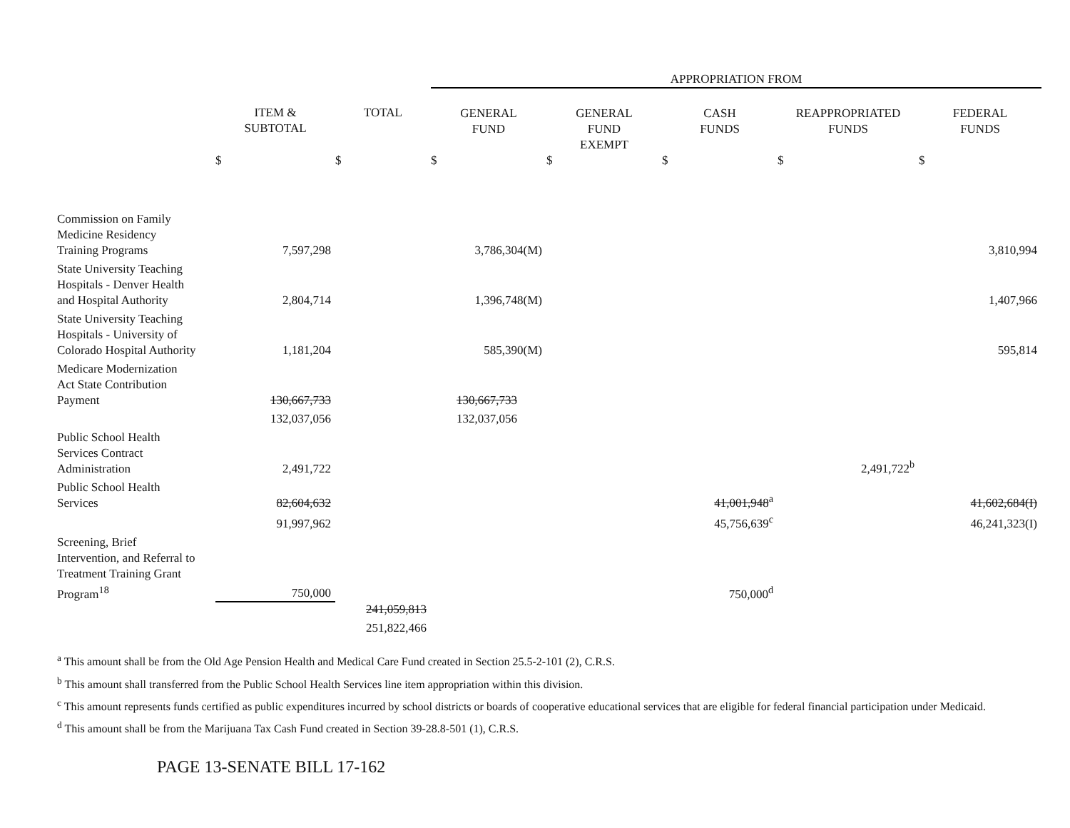| | | | APPROPRIATION FROM | | | | |
| | ITEM & SUBTOTAL | TOTAL | GENERAL FUND | GENERAL FUND EXEMPT | CASH FUNDS | REAPPROPRIATED FUNDS | FEDERAL FUNDS |
| | $ | $ | $ | $ | $ | $ | $ |
| Commission on Family Medicine Residency Training Programs | 7,597,298 | | 3,786,304(M) | | | | 3,810,994 |
| State University Teaching Hospitals - Denver Health and Hospital Authority | 2,804,714 | | 1,396,748(M) | | | | 1,407,966 |
| State University Teaching Hospitals - University of Colorado Hospital Authority | 1,181,204 | | 585,390(M) | | | | 595,814 |
| Medicare Modernization Act State Contribution Payment | 130,667,733 | | 130,667,733 | | | | |
| | 132,037,056 | | 132,037,056 | | | | |
| Public School Health Services Contract Administration | 2,491,722 | | | | | 2,491,722<sup>b</sup> | |
| Public School Health Services | 82,604,632 | | | | 41,001,948<sup>a</sup> | | 41,602,684(I) |
| | 91,997,962 | | | | 45,756,639<sup>c</sup> | | 46,241,323(I) |
| Screening, Brief Intervention, and Referral to Treatment Training Grant Program<sup>18</sup> | 750,000 | | | | 750,000<sup>d</sup> | | |
| | | 241,059,813 | | | | | |
| | | 251,822,466 | | | | | |
<sup>a</sup> This amount shall be from the Old Age Pension Health and Medical Care Fund created in Section 25.5-2-101 (2), C.R.S.
<sup>b</sup> This amount shall transferred from the Public School Health Services line item appropriation within this division.
<sup>c</sup> This amount represents funds certified as public expenditures incurred by school districts or boards of cooperative educational services that are eligible for federal financial participation under Medicaid.
<sup>d</sup> This amount shall be from the Marijuana Tax Cash Fund created in Section 39-28.8-501 (1), C.R.S.
PAGE 13-SENATE BILL 17-162